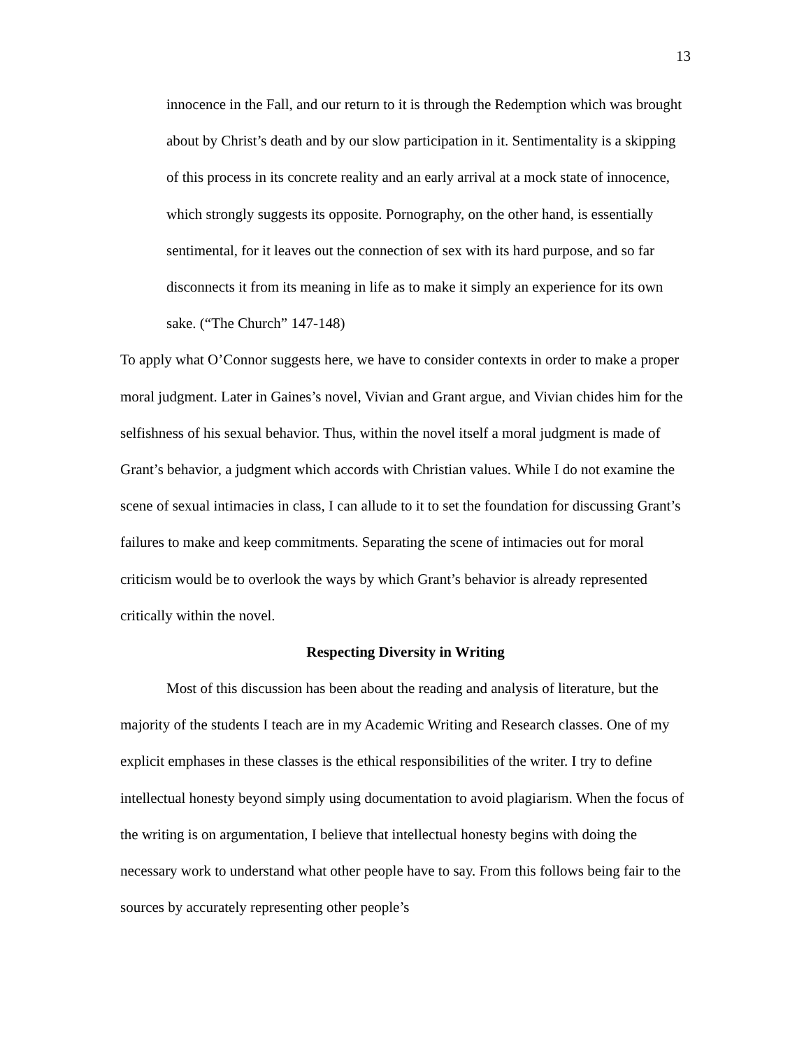13
innocence in the Fall, and our return to it is through the Redemption which was brought about by Christ’s death and by our slow participation in it. Sentimentality is a skipping of this process in its concrete reality and an early arrival at a mock state of innocence, which strongly suggests its opposite. Pornography, on the other hand, is essentially sentimental, for it leaves out the connection of sex with its hard purpose, and so far disconnects it from its meaning in life as to make it simply an experience for its own sake. (“The Church” 147-148)
To apply what O’Connor suggests here, we have to consider contexts in order to make a proper moral judgment. Later in Gaines’s novel, Vivian and Grant argue, and Vivian chides him for the selfishness of his sexual behavior. Thus, within the novel itself a moral judgment is made of Grant’s behavior, a judgment which accords with Christian values. While I do not examine the scene of sexual intimacies in class, I can allude to it to set the foundation for discussing Grant’s failures to make and keep commitments. Separating the scene of intimacies out for moral criticism would be to overlook the ways by which Grant’s behavior is already represented critically within the novel.
Respecting Diversity in Writing
Most of this discussion has been about the reading and analysis of literature, but the majority of the students I teach are in my Academic Writing and Research classes. One of my explicit emphases in these classes is the ethical responsibilities of the writer. I try to define intellectual honesty beyond simply using documentation to avoid plagiarism. When the focus of the writing is on argumentation, I believe that intellectual honesty begins with doing the necessary work to understand what other people have to say. From this follows being fair to the sources by accurately representing other people’s